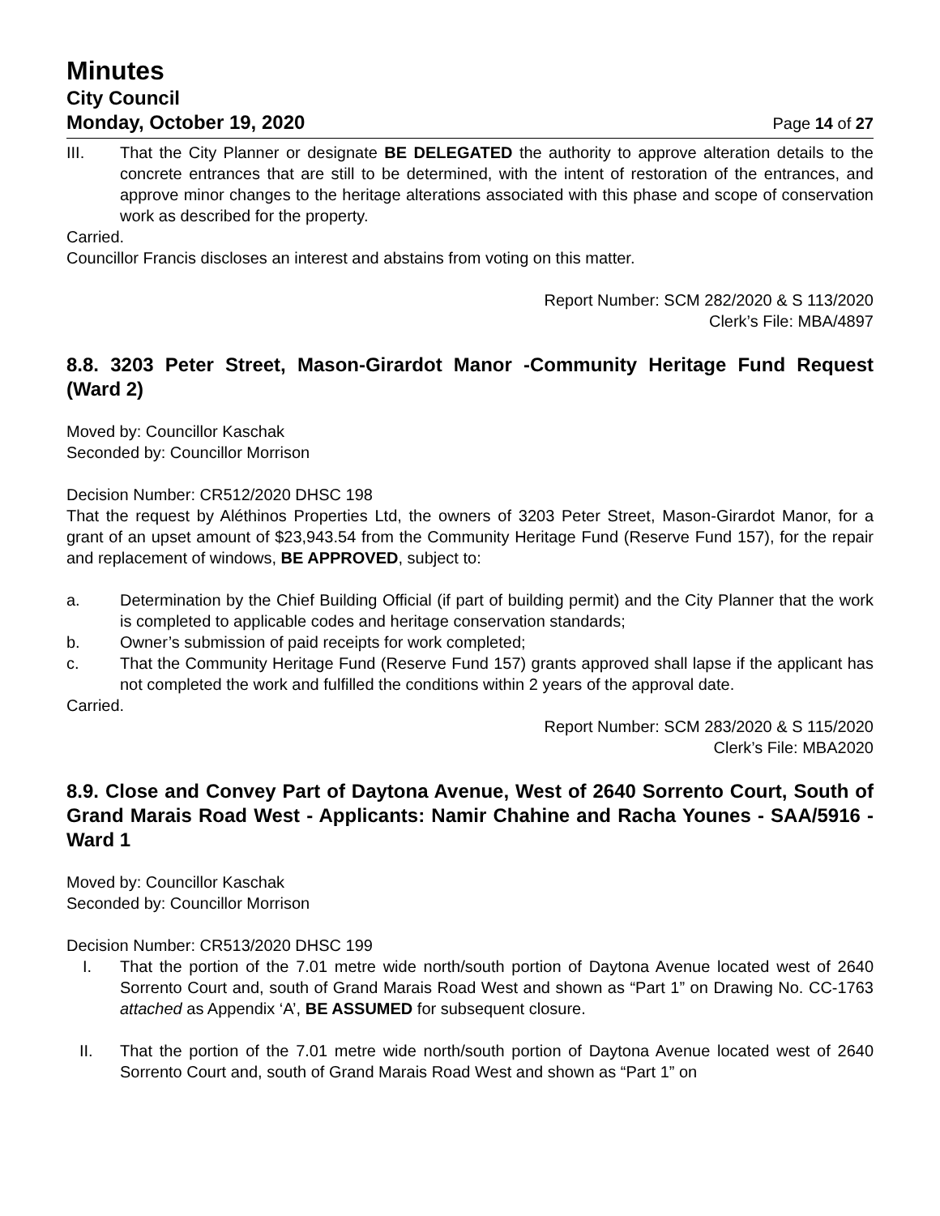Minutes
City Council
Monday, October 19, 2020 Page 14 of 27
III. That the City Planner or designate BE DELEGATED the authority to approve alteration details to the concrete entrances that are still to be determined, with the intent of restoration of the entrances, and approve minor changes to the heritage alterations associated with this phase and scope of conservation work as described for the property.
Carried.
Councillor Francis discloses an interest and abstains from voting on this matter.
Report Number: SCM 282/2020 & S 113/2020
Clerk’s File: MBA/4897
8.8. 3203 Peter Street, Mason-Girardot Manor -Community Heritage Fund Request (Ward 2)
Moved by: Councillor Kaschak
Seconded by: Councillor Morrison
Decision Number: CR512/2020 DHSC 198
That the request by Aléthinos Properties Ltd, the owners of 3203 Peter Street, Mason-Girardot Manor, for a grant of an upset amount of $23,943.54 from the Community Heritage Fund (Reserve Fund 157), for the repair and replacement of windows, BE APPROVED, subject to:
a. Determination by the Chief Building Official (if part of building permit) and the City Planner that the work is completed to applicable codes and heritage conservation standards;
b. Owner’s submission of paid receipts for work completed;
c. That the Community Heritage Fund (Reserve Fund 157) grants approved shall lapse if the applicant has not completed the work and fulfilled the conditions within 2 years of the approval date.
Carried.
Report Number: SCM 283/2020 & S 115/2020
Clerk’s File: MBA2020
8.9. Close and Convey Part of Daytona Avenue, West of 2640 Sorrento Court, South of Grand Marais Road West - Applicants: Namir Chahine and Racha Younes - SAA/5916 - Ward 1
Moved by: Councillor Kaschak
Seconded by: Councillor Morrison
Decision Number: CR513/2020 DHSC 199
I. That the portion of the 7.01 metre wide north/south portion of Daytona Avenue located west of 2640 Sorrento Court and, south of Grand Marais Road West and shown as “Part 1” on Drawing No. CC-1763 attached as Appendix ‘A’, BE ASSUMED for subsequent closure.
II. That the portion of the 7.01 metre wide north/south portion of Daytona Avenue located west of 2640 Sorrento Court and, south of Grand Marais Road West and shown as “Part 1” on